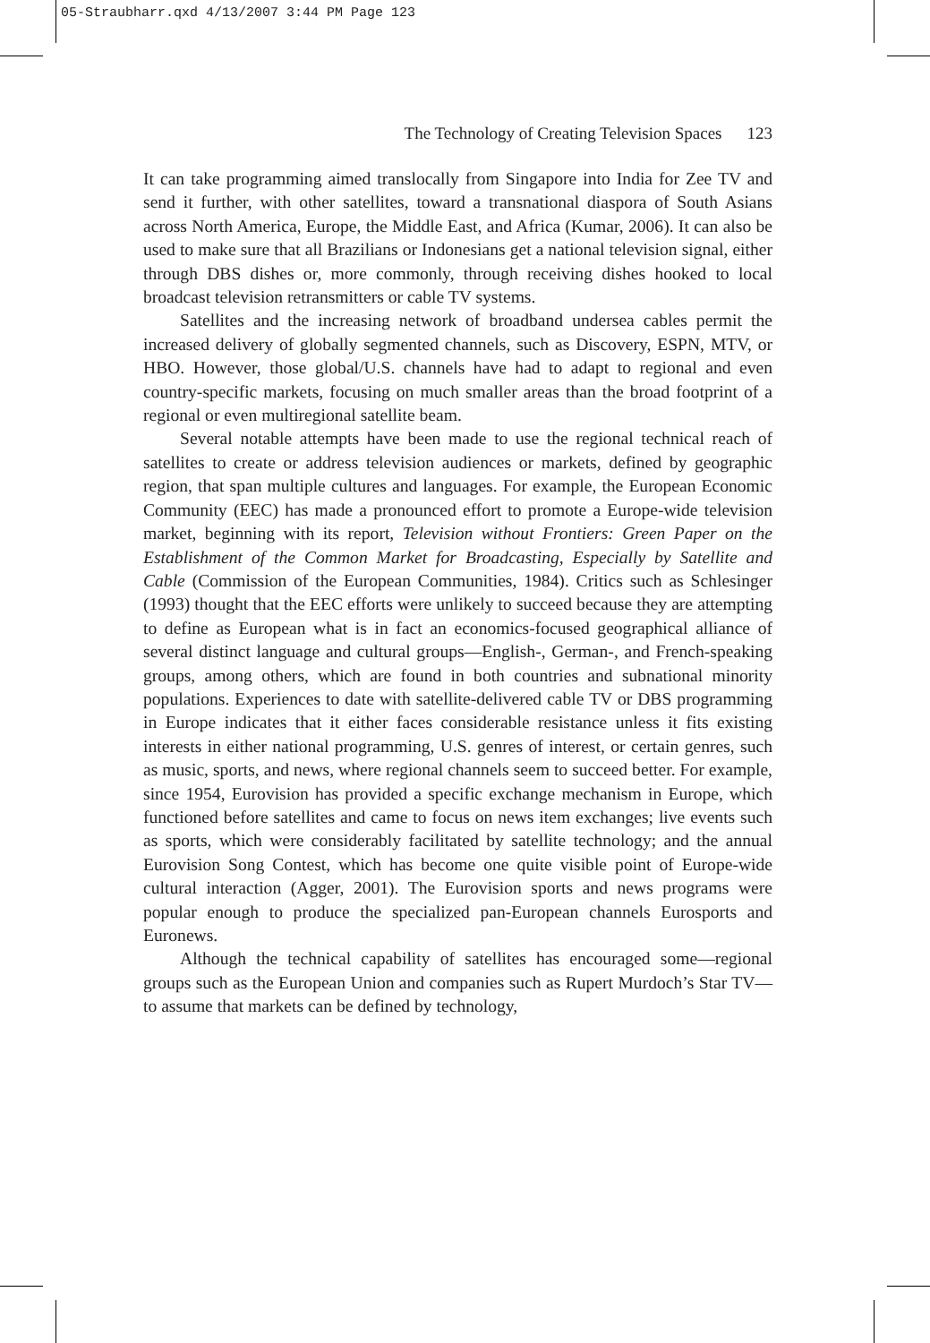05-Straubharr.qxd 4/13/2007 3:44 PM Page 123
The Technology of Creating Television Spaces 123
It can take programming aimed translocally from Singapore into India for Zee TV and send it further, with other satellites, toward a transnational diaspora of South Asians across North America, Europe, the Middle East, and Africa (Kumar, 2006). It can also be used to make sure that all Brazilians or Indonesians get a national television signal, either through DBS dishes or, more commonly, through receiving dishes hooked to local broadcast television retransmitters or cable TV systems.
Satellites and the increasing network of broadband undersea cables permit the increased delivery of globally segmented channels, such as Discovery, ESPN, MTV, or HBO. However, those global/U.S. channels have had to adapt to regional and even country-specific markets, focusing on much smaller areas than the broad footprint of a regional or even multiregional satellite beam.
Several notable attempts have been made to use the regional technical reach of satellites to create or address television audiences or markets, defined by geographic region, that span multiple cultures and languages. For example, the European Economic Community (EEC) has made a pronounced effort to promote a Europe-wide television market, beginning with its report, Television without Frontiers: Green Paper on the Establishment of the Common Market for Broadcasting, Especially by Satellite and Cable (Commission of the European Communities, 1984). Critics such as Schlesinger (1993) thought that the EEC efforts were unlikely to succeed because they are attempting to define as European what is in fact an economics-focused geographical alliance of several distinct language and cultural groups—English-, German-, and French-speaking groups, among others, which are found in both countries and subnational minority populations. Experiences to date with satellite-delivered cable TV or DBS programming in Europe indicates that it either faces considerable resistance unless it fits existing interests in either national programming, U.S. genres of interest, or certain genres, such as music, sports, and news, where regional channels seem to succeed better. For example, since 1954, Eurovision has provided a specific exchange mechanism in Europe, which functioned before satellites and came to focus on news item exchanges; live events such as sports, which were considerably facilitated by satellite technology; and the annual Eurovision Song Contest, which has become one quite visible point of Europe-wide cultural interaction (Agger, 2001). The Eurovision sports and news programs were popular enough to produce the specialized pan-European channels Eurosports and Euronews.
Although the technical capability of satellites has encouraged some—regional groups such as the European Union and companies such as Rupert Murdoch’s Star TV—to assume that markets can be defined by technology,